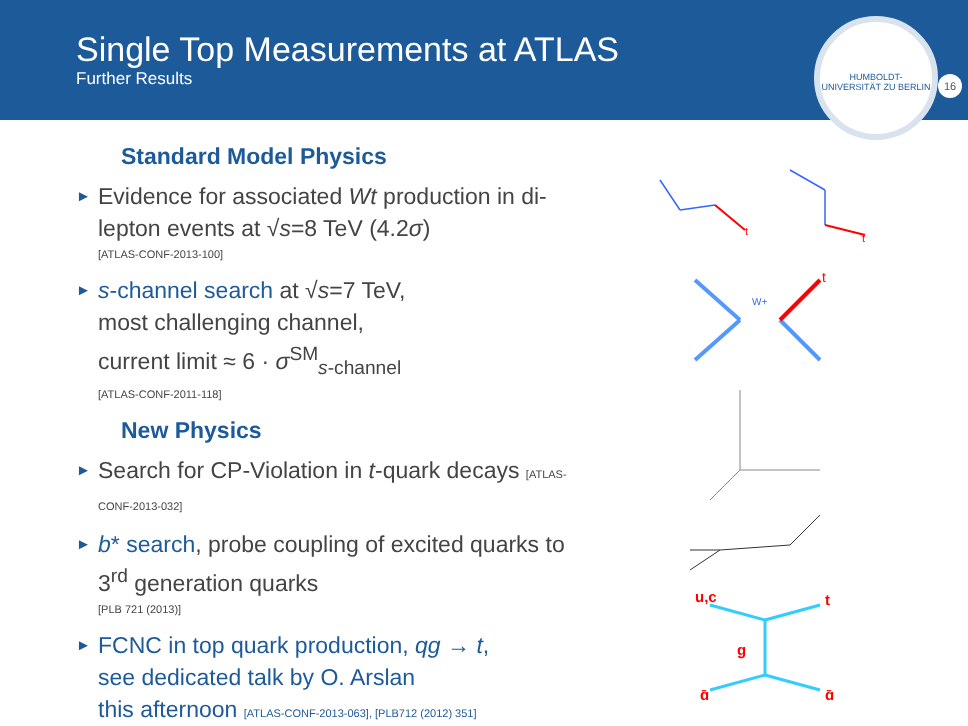Single Top Measurements at ATLAS
Further Results
HUMBOLDT-UNIVERSITÄT ZU BERLIN
16
Standard Model Physics
► Evidence for associated Wt production in di-lepton events at √s=8 TeV (4.2σ)
[ATLAS-CONF-2013-100]
► s-channel search at √s=7 TeV,
most challenging channel,
current limit ≈ 6 · σ<sup>SM</sup><sub>s-channel</sub>
[ATLAS-CONF-2011-118]
New Physics
► Search for CP-Violation in t-quark decays [ATLAS-CONF-2013-032]
► b* search, probe coupling of excited quarks to 3<sup>rd</sup> generation quarks
[PLB 721 (2013)]
► FCNC in top quark production, qg → t,
see dedicated talk by O. Arslan
this afternoon [ATLAS-CONF-2013-063], [PLB712 (2012) 351]
t
t
W+
t
u,c
t
g
q̄
q̄